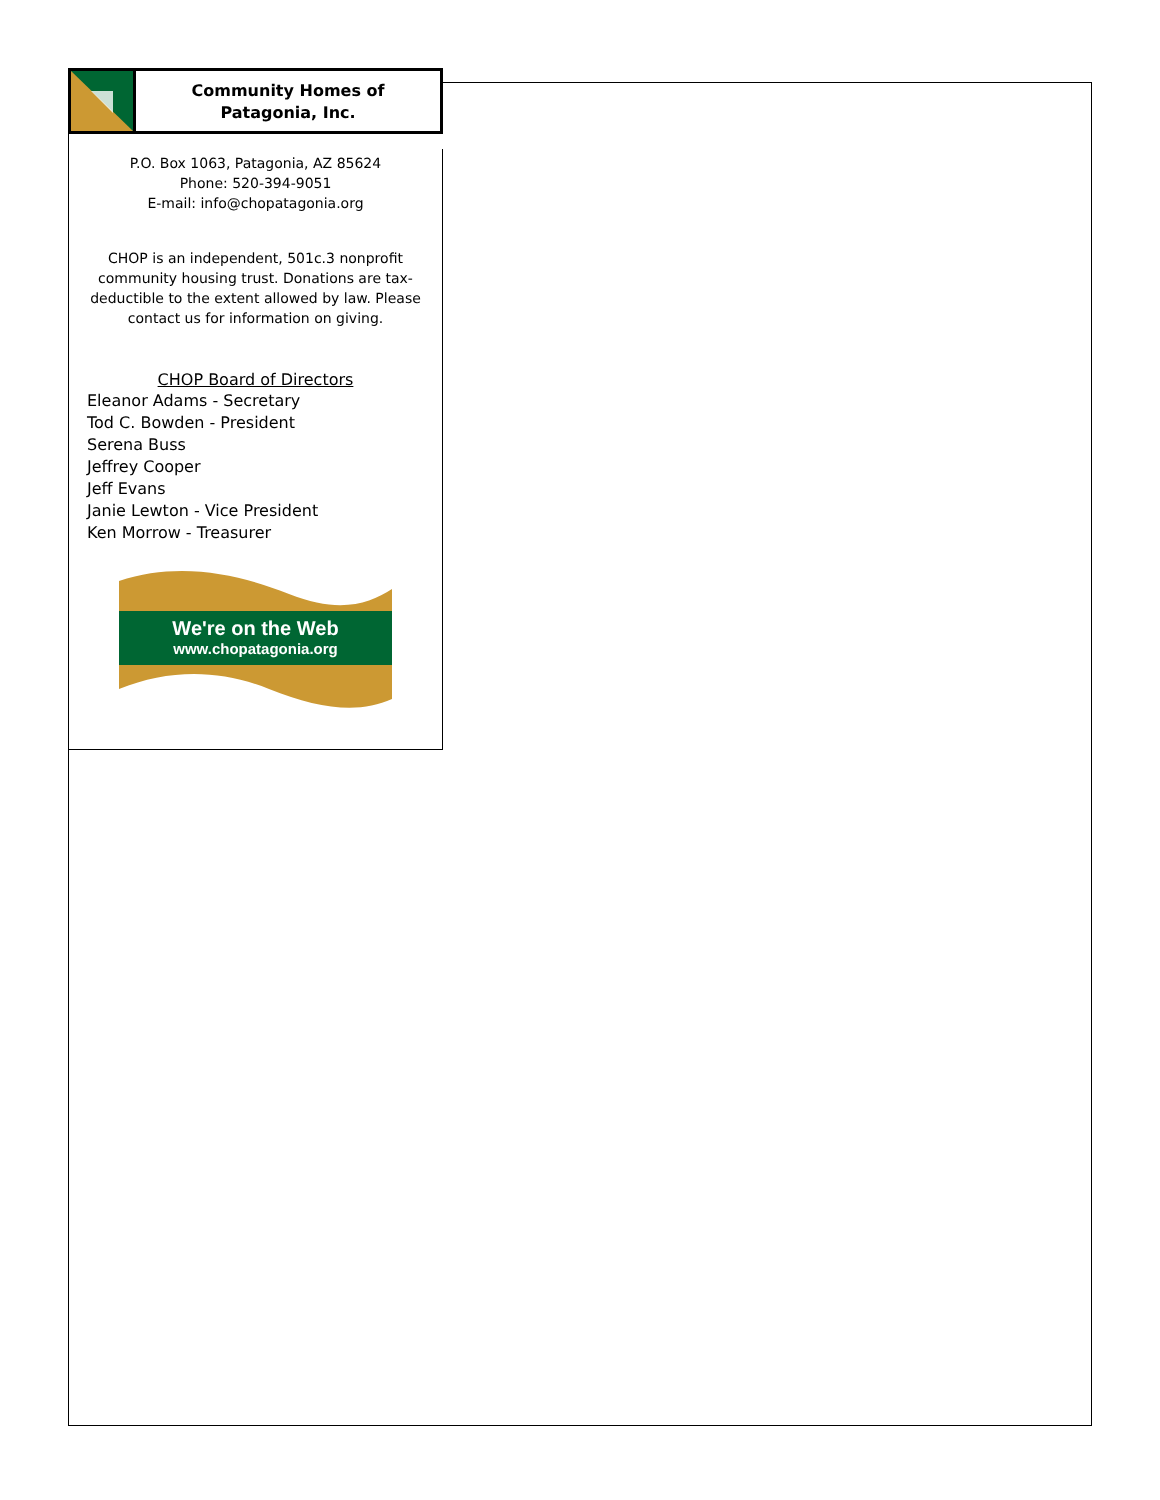Community Homes of
Patagonia, Inc.
P.O. Box 1063, Patagonia, AZ 85624
Phone: 520-394-9051
E-mail: info@chopatagonia.org
CHOP is an independent, 501c.3 nonprofit community housing trust. Donations are tax-deductible to the extent allowed by law. Please contact us for information on giving.
CHOP Board of Directors
Eleanor Adams - Secretary
Tod C. Bowden - President
Serena Buss
Jeffrey Cooper
Jeff Evans
Janie Lewton - Vice President
Ken Morrow - Treasurer
We're on the Web
www.chopatagonia.org